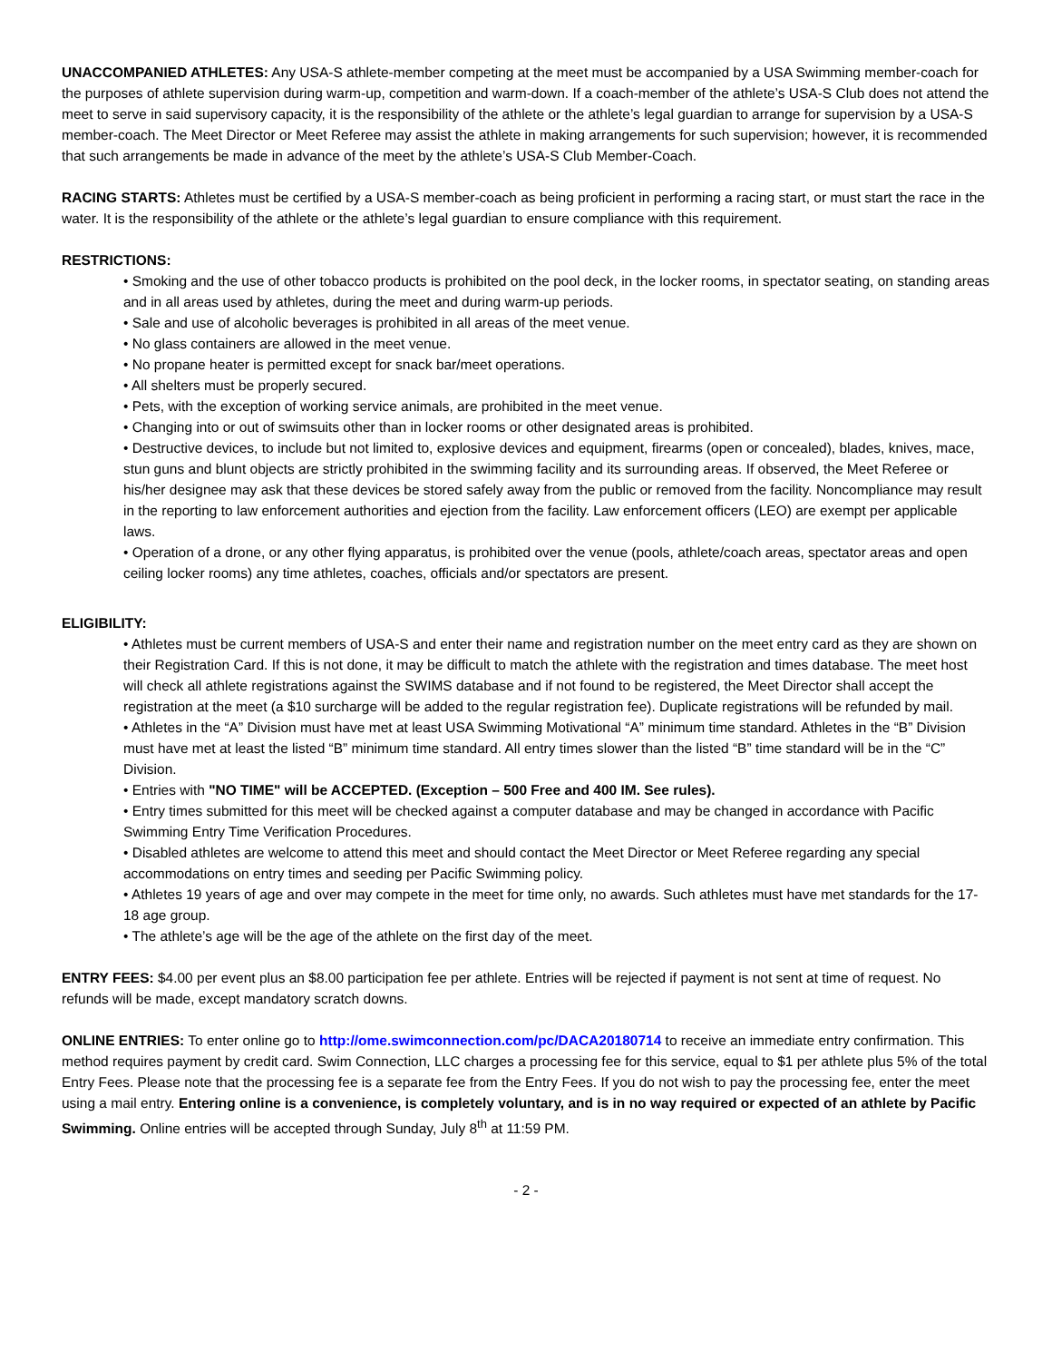UNACCOMPANIED ATHLETES: Any USA-S athlete-member competing at the meet must be accompanied by a USA Swimming member-coach for the purposes of athlete supervision during warm-up, competition and warm-down. If a coach-member of the athlete’s USA-S Club does not attend the meet to serve in said supervisory capacity, it is the responsibility of the athlete or the athlete’s legal guardian to arrange for supervision by a USA-S member-coach. The Meet Director or Meet Referee may assist the athlete in making arrangements for such supervision; however, it is recommended that such arrangements be made in advance of the meet by the athlete’s USA-S Club Member-Coach.
RACING STARTS: Athletes must be certified by a USA-S member-coach as being proficient in performing a racing start, or must start the race in the water. It is the responsibility of the athlete or the athlete’s legal guardian to ensure compliance with this requirement.
RESTRICTIONS:
• Smoking and the use of other tobacco products is prohibited on the pool deck, in the locker rooms, in spectator seating, on standing areas and in all areas used by athletes, during the meet and during warm-up periods.
• Sale and use of alcoholic beverages is prohibited in all areas of the meet venue.
• No glass containers are allowed in the meet venue.
• No propane heater is permitted except for snack bar/meet operations.
• All shelters must be properly secured.
• Pets, with the exception of working service animals, are prohibited in the meet venue.
• Changing into or out of swimsuits other than in locker rooms or other designated areas is prohibited.
• Destructive devices, to include but not limited to, explosive devices and equipment, firearms (open or concealed), blades, knives, mace, stun guns and blunt objects are strictly prohibited in the swimming facility and its surrounding areas. If observed, the Meet Referee or his/her designee may ask that these devices be stored safely away from the public or removed from the facility. Noncompliance may result in the reporting to law enforcement authorities and ejection from the facility. Law enforcement officers (LEO) are exempt per applicable laws.
• Operation of a drone, or any other flying apparatus, is prohibited over the venue (pools, athlete/coach areas, spectator areas and open ceiling locker rooms) any time athletes, coaches, officials and/or spectators are present.
ELIGIBILITY:
• Athletes must be current members of USA-S and enter their name and registration number on the meet entry card as they are shown on their Registration Card. If this is not done, it may be difficult to match the athlete with the registration and times database. The meet host will check all athlete registrations against the SWIMS database and if not found to be registered, the Meet Director shall accept the registration at the meet (a $10 surcharge will be added to the regular registration fee). Duplicate registrations will be refunded by mail.
• Athletes in the “A” Division must have met at least USA Swimming Motivational “A” minimum time standard. Athletes in the “B” Division must have met at least the listed “B” minimum time standard. All entry times slower than the listed “B” time standard will be in the “C” Division.
• Entries with "NO TIME" will be ACCEPTED. (Exception – 500 Free and 400 IM. See rules).
• Entry times submitted for this meet will be checked against a computer database and may be changed in accordance with Pacific Swimming Entry Time Verification Procedures.
• Disabled athletes are welcome to attend this meet and should contact the Meet Director or Meet Referee regarding any special accommodations on entry times and seeding per Pacific Swimming policy.
• Athletes 19 years of age and over may compete in the meet for time only, no awards. Such athletes must have met standards for the 17-18 age group.
• The athlete’s age will be the age of the athlete on the first day of the meet.
ENTRY FEES: $4.00 per event plus an $8.00 participation fee per athlete. Entries will be rejected if payment is not sent at time of request. No refunds will be made, except mandatory scratch downs.
ONLINE ENTRIES: To enter online go to http://ome.swimconnection.com/pc/DACA20180714 to receive an immediate entry confirmation. This method requires payment by credit card. Swim Connection, LLC charges a processing fee for this service, equal to $1 per athlete plus 5% of the total Entry Fees. Please note that the processing fee is a separate fee from the Entry Fees. If you do not wish to pay the processing fee, enter the meet using a mail entry. Entering online is a convenience, is completely voluntary, and is in no way required or expected of an athlete by Pacific Swimming. Online entries will be accepted through Sunday, July 8<sup>th</sup> at 11:59 PM.
- 2 -